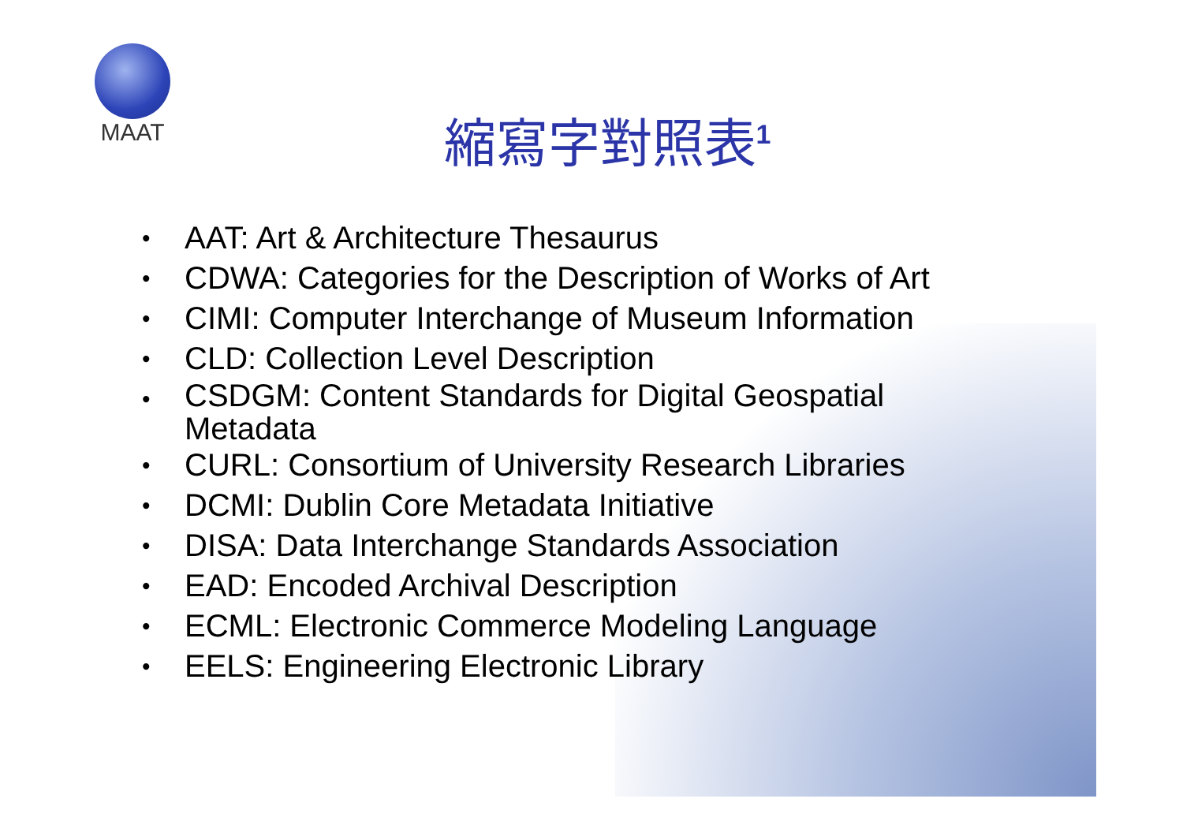MAAT
縮寫字對照表<sup>1</sup>
• AAT: Art & Architecture Thesaurus
• CDWA: Categories for the Description of Works of Art
• CIMI: Computer Interchange of Museum Information
• CLD: Collection Level Description
• CSDGM: Content Standards for Digital Geospatial Metadata
• CURL: Consortium of University Research Libraries
• DCMI: Dublin Core Metadata Initiative
• DISA: Data Interchange Standards Association
• EAD: Encoded Archival Description
• ECML: Electronic Commerce Modeling Language
• EELS: Engineering Electronic Library